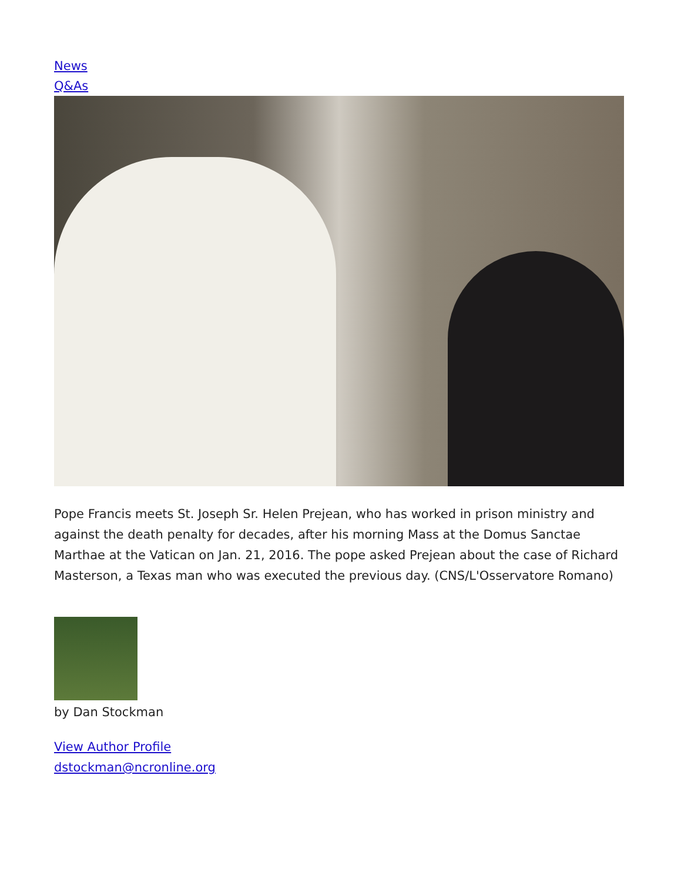News
Q&As
Pope Francis meets St. Joseph Sr. Helen Prejean, who has worked in prison ministry and against the death penalty for decades, after his morning Mass at the Domus Sanctae Marthae at the Vatican on Jan. 21, 2016. The pope asked Prejean about the case of Richard Masterson, a Texas man who was executed the previous day. (CNS/L'Osservatore Romano)
by Dan Stockman
View Author Profile
dstockman@ncronline.org